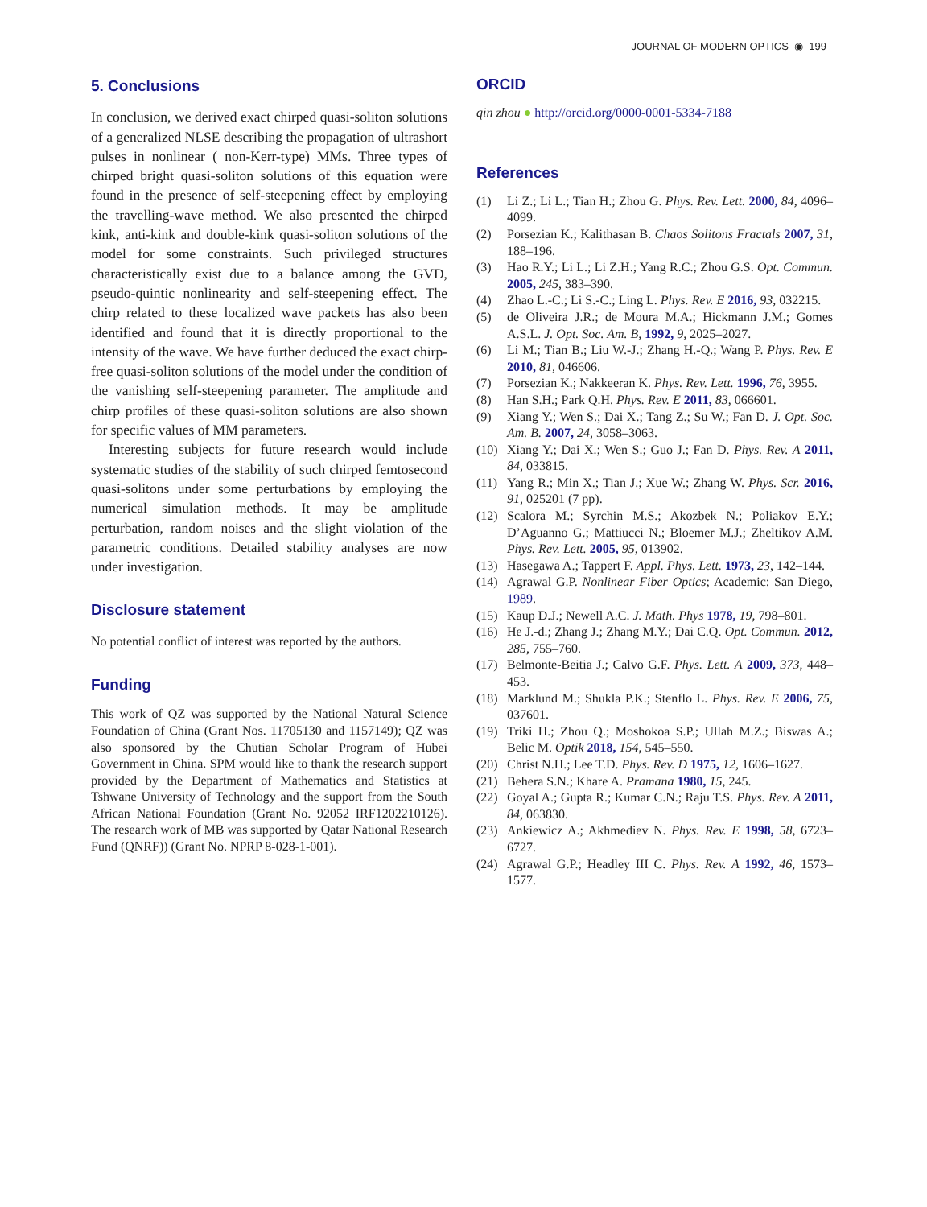JOURNAL OF MODERN OPTICS ◉ 199
5. Conclusions
In conclusion, we derived exact chirped quasi-soliton solutions of a generalized NLSE describing the propagation of ultrashort pulses in nonlinear ( non-Kerr-type) MMs. Three types of chirped bright quasi-soliton solutions of this equation were found in the presence of self-steepening effect by employing the travelling-wave method. We also presented the chirped kink, anti-kink and double-kink quasi-soliton solutions of the model for some constraints. Such privileged structures characteristically exist due to a balance among the GVD, pseudo-quintic nonlinearity and self-steepening effect. The chirp related to these localized wave packets has also been identified and found that it is directly proportional to the intensity of the wave. We have further deduced the exact chirp-free quasi-soliton solutions of the model under the condition of the vanishing self-steepening parameter. The amplitude and chirp profiles of these quasi-soliton solutions are also shown for specific values of MM parameters.
Interesting subjects for future research would include systematic studies of the stability of such chirped femtosecond quasi-solitons under some perturbations by employing the numerical simulation methods. It may be amplitude perturbation, random noises and the slight violation of the parametric conditions. Detailed stability analyses are now under investigation.
Disclosure statement
No potential conflict of interest was reported by the authors.
Funding
This work of QZ was supported by the National Natural Science Foundation of China (Grant Nos. 11705130 and 1157149); QZ was also sponsored by the Chutian Scholar Program of Hubei Government in China. SPM would like to thank the research support provided by the Department of Mathematics and Statistics at Tshwane University of Technology and the support from the South African National Foundation (Grant No. 92052 IRF1202210126). The research work of MB was supported by Qatar National Research Fund (QNRF)) (Grant No. NPRP 8-028-1-001).
ORCID
qin zhou ● http://orcid.org/0000-0001-5334-7188
References
(1) Li Z.; Li L.; Tian H.; Zhou G. Phys. Rev. Lett. 2000, 84, 4096–4099.
(2) Porsezian K.; Kalithasan B. Chaos Solitons Fractals 2007, 31, 188–196.
(3) Hao R.Y.; Li L.; Li Z.H.; Yang R.C.; Zhou G.S. Opt. Commun. 2005, 245, 383–390.
(4) Zhao L.-C.; Li S.-C.; Ling L. Phys. Rev. E 2016, 93, 032215.
(5) de Oliveira J.R.; de Moura M.A.; Hickmann J.M.; Gomes A.S.L. J. Opt. Soc. Am. B, 1992, 9, 2025–2027.
(6) Li M.; Tian B.; Liu W.-J.; Zhang H.-Q.; Wang P. Phys. Rev. E 2010, 81, 046606.
(7) Porsezian K.; Nakkeeran K. Phys. Rev. Lett. 1996, 76, 3955.
(8) Han S.H.; Park Q.H. Phys. Rev. E 2011, 83, 066601.
(9) Xiang Y.; Wen S.; Dai X.; Tang Z.; Su W.; Fan D. J. Opt. Soc. Am. B. 2007, 24, 3058–3063.
(10) Xiang Y.; Dai X.; Wen S.; Guo J.; Fan D. Phys. Rev. A 2011, 84, 033815.
(11) Yang R.; Min X.; Tian J.; Xue W.; Zhang W. Phys. Scr. 2016, 91, 025201 (7 pp).
(12) Scalora M.; Syrchin M.S.; Akozbek N.; Poliakov E.Y.; D’Aguanno G.; Mattiucci N.; Bloemer M.J.; Zheltikov A.M. Phys. Rev. Lett. 2005, 95, 013902.
(13) Hasegawa A.; Tappert F. Appl. Phys. Lett. 1973, 23, 142–144.
(14) Agrawal G.P. Nonlinear Fiber Optics; Academic: San Diego, 1989.
(15) Kaup D.J.; Newell A.C. J. Math. Phys 1978, 19, 798–801.
(16) He J.-d.; Zhang J.; Zhang M.Y.; Dai C.Q. Opt. Commun. 2012, 285, 755–760.
(17) Belmonte-Beitia J.; Calvo G.F. Phys. Lett. A 2009, 373, 448–453.
(18) Marklund M.; Shukla P.K.; Stenflo L. Phys. Rev. E 2006, 75, 037601.
(19) Triki H.; Zhou Q.; Moshokoa S.P.; Ullah M.Z.; Biswas A.; Belic M. Optik 2018, 154, 545–550.
(20) Christ N.H.; Lee T.D. Phys. Rev. D 1975, 12, 1606–1627.
(21) Behera S.N.; Khare A. Pramana 1980, 15, 245.
(22) Goyal A.; Gupta R.; Kumar C.N.; Raju T.S. Phys. Rev. A 2011, 84, 063830.
(23) Ankiewicz A.; Akhmediev N. Phys. Rev. E 1998, 58, 6723–6727.
(24) Agrawal G.P.; Headley III C. Phys. Rev. A 1992, 46, 1573–1577.